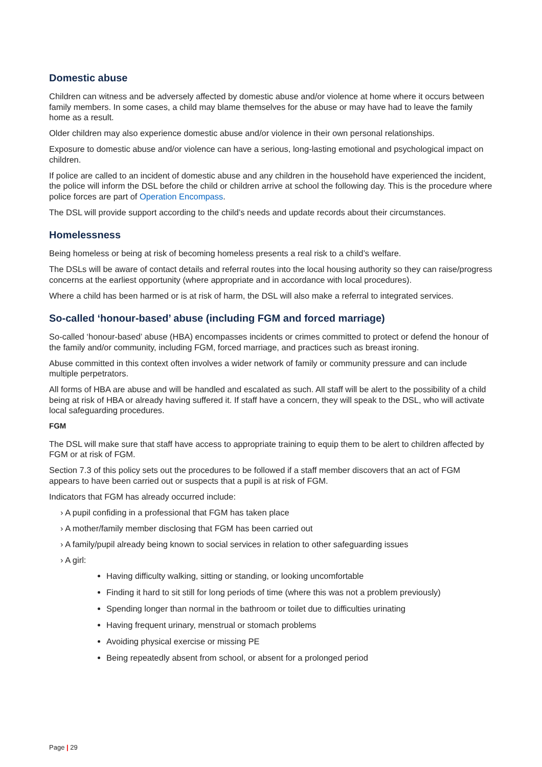Domestic abuse
Children can witness and be adversely affected by domestic abuse and/or violence at home where it occurs between family members. In some cases, a child may blame themselves for the abuse or may have had to leave the family home as a result.
Older children may also experience domestic abuse and/or violence in their own personal relationships.
Exposure to domestic abuse and/or violence can have a serious, long-lasting emotional and psychological impact on children.
If police are called to an incident of domestic abuse and any children in the household have experienced the incident, the police will inform the DSL before the child or children arrive at school the following day. This is the procedure where police forces are part of Operation Encompass.
The DSL will provide support according to the child’s needs and update records about their circumstances.
Homelessness
Being homeless or being at risk of becoming homeless presents a real risk to a child’s welfare.
The DSLs will be aware of contact details and referral routes into the local housing authority so they can raise/progress concerns at the earliest opportunity (where appropriate and in accordance with local procedures).
Where a child has been harmed or is at risk of harm, the DSL will also make a referral to integrated services.
So-called ‘honour-based’ abuse (including FGM and forced marriage)
So-called ‘honour-based’ abuse (HBA) encompasses incidents or crimes committed to protect or defend the honour of the family and/or community, including FGM, forced marriage, and practices such as breast ironing.
Abuse committed in this context often involves a wider network of family or community pressure and can include multiple perpetrators.
All forms of HBA are abuse and will be handled and escalated as such. All staff will be alert to the possibility of a child being at risk of HBA or already having suffered it. If staff have a concern, they will speak to the DSL, who will activate local safeguarding procedures.
FGM
The DSL will make sure that staff have access to appropriate training to equip them to be alert to children affected by FGM or at risk of FGM.
Section 7.3 of this policy sets out the procedures to be followed if a staff member discovers that an act of FGM appears to have been carried out or suspects that a pupil is at risk of FGM.
Indicators that FGM has already occurred include:
› A pupil confiding in a professional that FGM has taken place
› A mother/family member disclosing that FGM has been carried out
› A family/pupil already being known to social services in relation to other safeguarding issues
› A girl:
Having difficulty walking, sitting or standing, or looking uncomfortable
Finding it hard to sit still for long periods of time (where this was not a problem previously)
Spending longer than normal in the bathroom or toilet due to difficulties urinating
Having frequent urinary, menstrual or stomach problems
Avoiding physical exercise or missing PE
Being repeatedly absent from school, or absent for a prolonged period
Page | 29